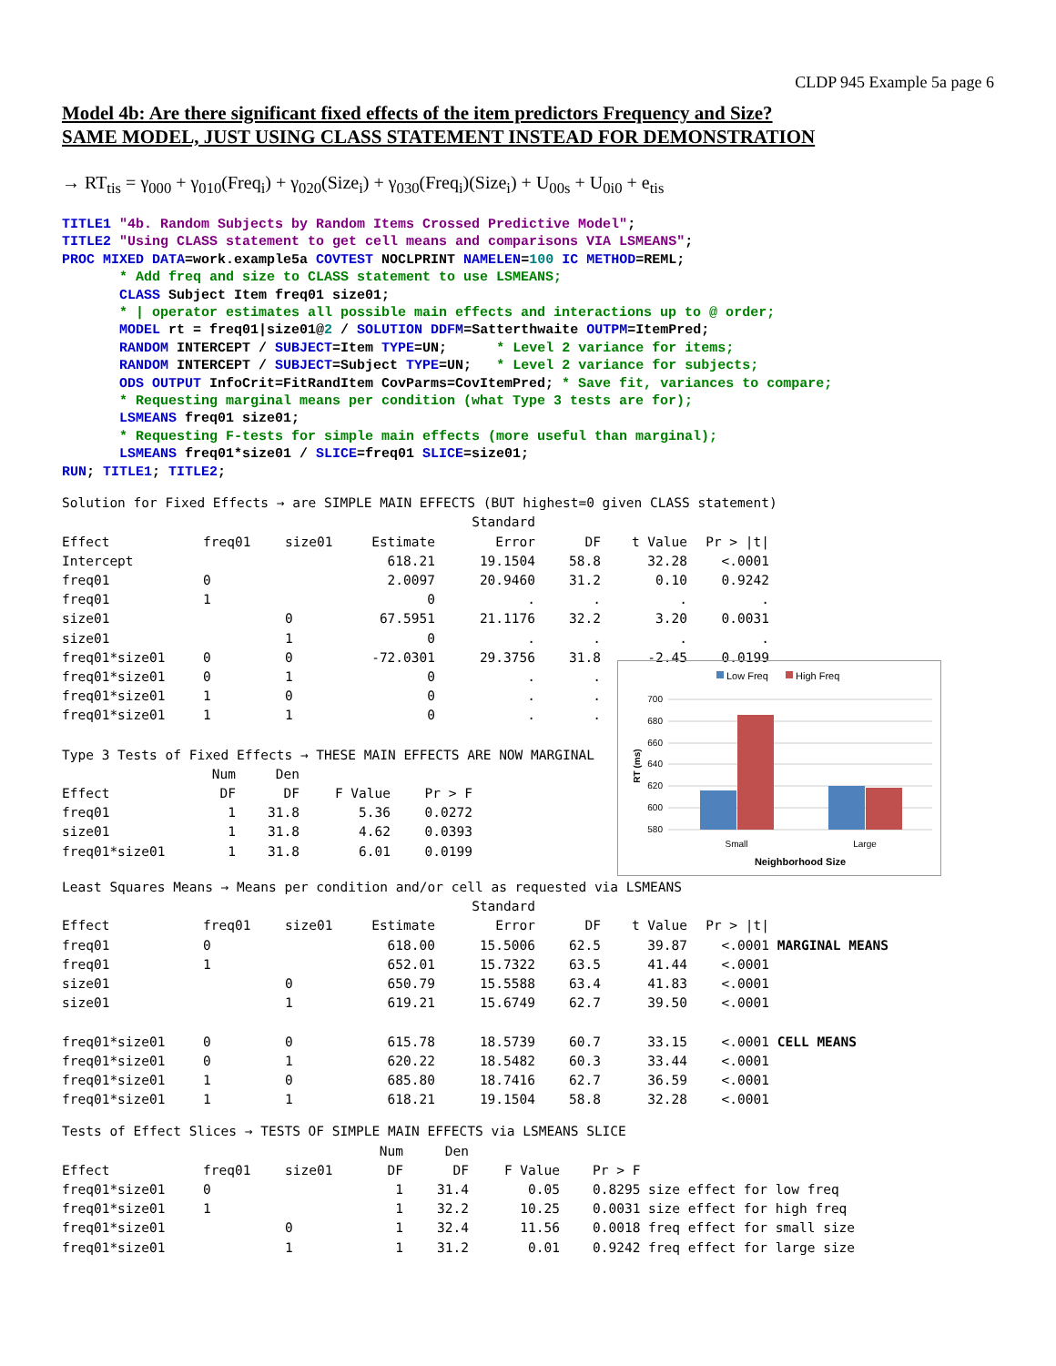CLDP 945 Example 5a page 6
Model 4b: Are there significant fixed effects of the item predictors Frequency and Size?
SAME MODEL, JUST USING CLASS STATEMENT INSTEAD FOR DEMONSTRATION
→ RT<sub>tis</sub> = γ<sub>000</sub> + γ<sub>010</sub>(Freq<sub>i</sub>) + γ<sub>020</sub>(Size<sub>i</sub>) + γ<sub>030</sub>(Freq<sub>i</sub>)(Size<sub>i</sub>) + U<sub>00s</sub> + U<sub>0i0</sub> + e<sub>tis</sub>
TITLE1 "4b. Random Subjects by Random Items Crossed Predictive Model";
TITLE2 "Using CLASS statement to get cell means and comparisons VIA LSMEANS";
PROC MIXED DATA=work.example5a COVTEST NOCLPRINT NAMELEN=100 IC METHOD=REML;
       * Add freq and size to CLASS statement to use LSMEANS;
       CLASS Subject Item freq01 size01;
       * | operator estimates all possible main effects and interactions up to @ order;
       MODEL rt = freq01|size01@2 / SOLUTION DDFM=Satterthwaite OUTPM=ItemPred;
       RANDOM INTERCEPT / SUBJECT=Item TYPE=UN;      * Level 2 variance for items;
       RANDOM INTERCEPT / SUBJECT=Subject TYPE=UN;   * Level 2 variance for subjects;
       ODS OUTPUT InfoCrit=FitRandItem CovParms=CovItemPred; * Save fit, variances to compare;
       * Requesting marginal means per condition (what Type 3 tests are for);
       LSMEANS freq01 size01;
       * Requesting F-tests for simple main effects (more useful than marginal);
       LSMEANS freq01*size01 / SLICE=freq01 SLICE=size01;
RUN; TITLE1; TITLE2;
Solution for Fixed Effects → are SIMPLE MAIN EFFECTS (BUT highest=0 given CLASS statement)
| | | | | Standard | | | |
| Effect | freq01 | size01 | Estimate | Error | DF | t Value | Pr > /t/ |
| Intercept | | | 618.21 | 19.1504 | 58.8 | 32.28 | <.0001 |
| freq01 | 0 | | 2.0097 | 20.9460 | 31.2 | 0.10 | 0.9242 |
| freq01 | 1 | | 0 | . | . | . | . |
| size01 | | 0 | 67.5951 | 21.1176 | 32.2 | 3.20 | 0.0031 |
| size01 | | 1 | 0 | . | . | . | . |
| freq01*size01 | 0 | 0 | -72.0301 | 29.3756 | 31.8 | -2.45 | 0.0199 |
| freq01*size01 | 0 | 1 | 0 | . | . |
| freq01*size01 | 1 | 0 | 0 | . | . |
| freq01*size01 | 1 | 1 | 0 | . | . |
Type 3 Tests of Fixed Effects → THESE MAIN EFFECTS ARE NOW MARGINAL
| | Num | Den | | |
| Effect | DF | DF | F Value | Pr > F |
| freq01 | 1 | 31.8 | 5.36 | 0.0272 |
| size01 | 1 | 31.8 | 4.62 | 0.0393 |
| freq01*size01 | 1 | 31.8 | 6.01 | 0.0199 |
Low Freq
High Freq
700
680
660
640
620
600
580
Small
Large
Neighborhood Size
RT (ms)
Least Squares Means → Means per condition and/or cell as requested via LSMEANS
| | | | | Standard | | | | |
| Effect | freq01 | size01 | Estimate | Error | DF | t Value | Pr > /t/ | |
| freq01 | 0 | | 618.00 | 15.5006 | 62.5 | 39.87 | <.0001 | MARGINAL MEANS |
| freq01 | 1 | | 652.01 | 15.7322 | 63.5 | 41.44 | <.0001 | |
| size01 | | 0 | 650.79 | 15.5588 | 63.4 | 41.83 | <.0001 | |
| size01 | | 1 | 619.21 | 15.6749 | 62.7 | 39.50 | <.0001 | |
| freq01*size01 | 0 | 0 | 615.78 | 18.5739 | 60.7 | 33.15 | <.0001 | CELL MEANS |
| freq01*size01 | 0 | 1 | 620.22 | 18.5482 | 60.3 | 33.44 | <.0001 | |
| freq01*size01 | 1 | 0 | 685.80 | 18.7416 | 62.7 | 36.59 | <.0001 | |
| freq01*size01 | 1 | 1 | 618.21 | 19.1504 | 58.8 | 32.28 | <.0001 | |
Tests of Effect Slices → TESTS OF SIMPLE MAIN EFFECTS via LSMEANS SLICE
| | | | Num | Den | | |
| Effect | freq01 | size01 | DF | DF | F Value | Pr > F |
| freq01*size01 | 0 | | 1 | 31.4 | 0.05 | 0.8295 size effect for low freq |
| freq01*size01 | 1 | | 1 | 32.2 | 10.25 | 0.0031 size effect for high freq |
| freq01*size01 | | 0 | 1 | 32.4 | 11.56 | 0.0018 freq effect for small size |
| freq01*size01 | | 1 | 1 | 31.2 | 0.01 | 0.9242 freq effect for large size |